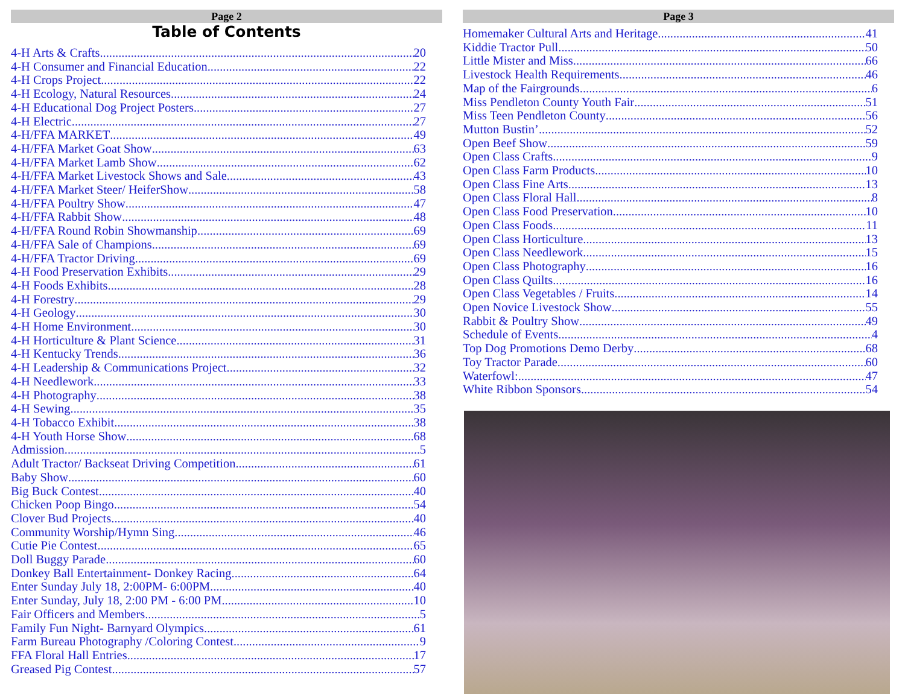Page 2
Table of Contents
4-H Arts & Crafts 20
4-H Consumer and Financial Education 22
4-H Crops Project 22
4-H Ecology, Natural Resources 24
4-H Educational Dog Project Posters 27
4-H Electric 27
4-H/FFA MARKET 49
4-H/FFA Market Goat Show 63
4-H/FFA Market Lamb Show 62
4-H/FFA Market Livestock Shows and Sale 43
4-H/FFA Market Steer/ HeiferShow 58
4-H/FFA Poultry Show 47
4-H/FFA Rabbit Show 48
4-H/FFA Round Robin Showmanship 69
4-H/FFA Sale of Champions 69
4-H/FFA Tractor Driving 69
4-H Food Preservation Exhibits 29
4-H Foods Exhibits 28
4-H Forestry 29
4-H Geology 30
4-H Home Environment 30
4-H Horticulture & Plant Science 31
4-H Kentucky Trends 36
4-H Leadership & Communications Project 32
4-H Needlework 33
4-H Photography 38
4-H Sewing 35
4-H Tobacco Exhibit 38
4-H Youth Horse Show 68
Admission 5
Adult Tractor/ Backseat Driving Competition 61
Baby Show 60
Big Buck Contest 40
Chicken Poop Bingo 54
Clover Bud Projects 40
Community Worship/Hymn Sing 46
Cutie Pie Contest 65
Doll Buggy Parade 60
Donkey Ball Entertainment- Donkey Racing 64
Enter Sunday July 18, 2:00PM- 6:00PM 40
Enter Sunday, July 18, 2:00 PM - 6:00 PM 10
Fair Officers and Members 5
Family Fun Night- Barnyard Olympics 61
Farm Bureau Photography /Coloring Contest 9
FFA Floral Hall Entries 17
Greased Pig Contest 57
Page 3
Homemaker Cultural Arts and Heritage 41
Kiddie Tractor Pull 50
Little Mister and Miss 66
Livestock Health Requirements 46
Map of the Fairgrounds 6
Miss Pendleton County Youth Fair 51
Miss Teen Pendleton County 56
Mutton Bustin’ 52
Open Beef Show 59
Open Class Crafts 9
Open Class Farm Products 10
Open Class Fine Arts 13
Open Class Floral Hall 8
Open Class Food Preservation 10
Open Class Foods 11
Open Class Horticulture 13
Open Class Needlework 15
Open Class Photography 16
Open Class Quilts 16
Open Class Vegetables / Fruits 14
Open Novice Livestock Show 55
Rabbit & Poultry Show 49
Schedule of Events 4
Top Dog Promotions Demo Derby 68
Toy Tractor Parade 60
Waterfowl: 47
White Ribbon Sponsors 54